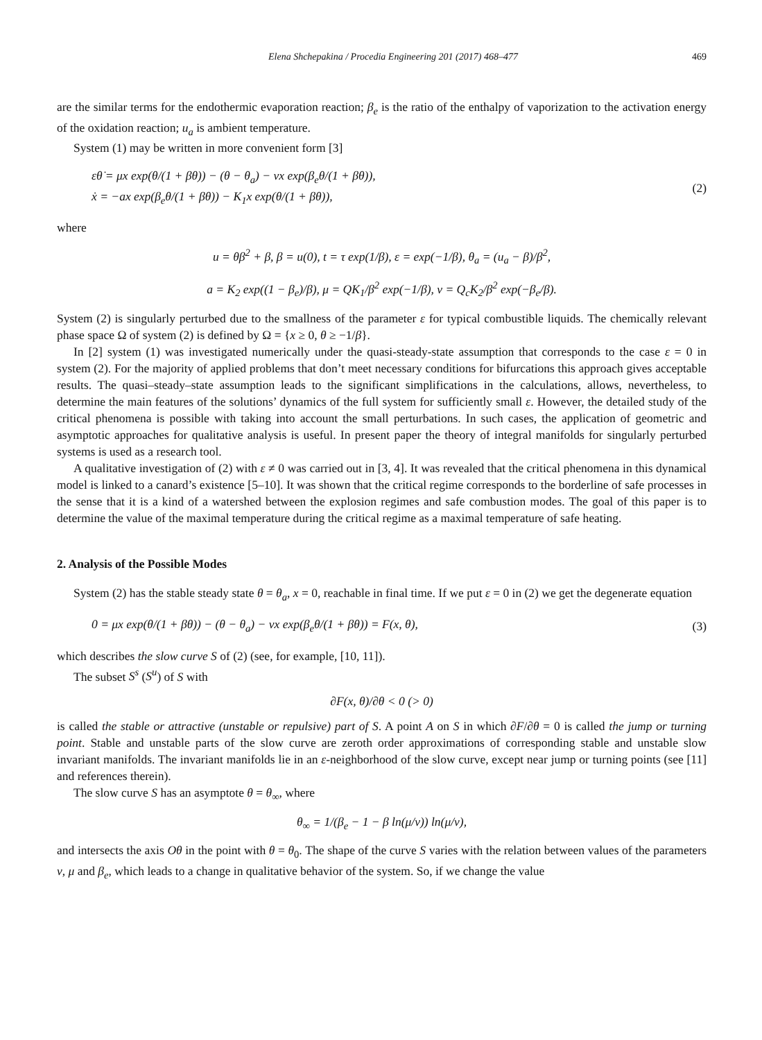Elena Shchepakina / Procedia Engineering 201 (2017) 468–477 469
are the similar terms for the endothermic evaporation reaction; β<sub>e</sub> is the ratio of the enthalpy of vaporization to the activation energy of the oxidation reaction; u<sub>a</sub> is ambient temperature.
System (1) may be written in more convenient form [3]
εθ̇ = μx exp(θ/(1 + βθ)) − (θ − θ<sub>a</sub>) − νx exp(β<sub>e</sub>θ/(1 + βθ)),
ẋ = −ax exp(β<sub>e</sub>θ/(1 + βθ)) − K<sub>1</sub>x exp(θ/(1 + βθ)),
(2)
where
u = θβ<sup>2</sup> + β, β = u(0), t = τ exp(1/β), ε = exp(−1/β), θ<sub>a</sub> = (u<sub>a</sub> − β)/β<sup>2</sup>,
a = K<sub>2</sub> exp((1 − β<sub>e</sub>)/β), μ = QK<sub>1</sub>/β<sup>2</sup> exp(−1/β), ν = Q<sub>c</sub>K<sub>2</sub>/β<sup>2</sup> exp(−β<sub>e</sub>/β).
System (2) is singularly perturbed due to the smallness of the parameter ε for typical combustible liquids. The chemically relevant phase space Ω of system (2) is defined by Ω = {x ≥ 0, θ ≥ −1/β}.
In [2] system (1) was investigated numerically under the quasi-steady-state assumption that corresponds to the case ε = 0 in system (2). For the majority of applied problems that don’t meet necessary conditions for bifurcations this approach gives acceptable results. The quasi–steady–state assumption leads to the significant simplifications in the calculations, allows, nevertheless, to determine the main features of the solutions’ dynamics of the full system for sufficiently small ε. However, the detailed study of the critical phenomena is possible with taking into account the small perturbations. In such cases, the application of geometric and asymptotic approaches for qualitative analysis is useful. In present paper the theory of integral manifolds for singularly perturbed systems is used as a research tool.
A qualitative investigation of (2) with ε ≠ 0 was carried out in [3, 4]. It was revealed that the critical phenomena in this dynamical model is linked to a canard’s existence [5–10]. It was shown that the critical regime corresponds to the borderline of safe processes in the sense that it is a kind of a watershed between the explosion regimes and safe combustion modes. The goal of this paper is to determine the value of the maximal temperature during the critical regime as a maximal temperature of safe heating.
2. Analysis of the Possible Modes
System (2) has the stable steady state θ = θ<sub>a</sub>, x = 0, reachable in final time. If we put ε = 0 in (2) we get the degenerate equation
0 = μx exp(θ/(1 + βθ)) − (θ − θ<sub>a</sub>) − νx exp(β<sub>e</sub>θ/(1 + βθ)) = F(x, θ),
(3)
which describes the slow curve S of (2) (see, for example, [10, 11]).
The subset S<sup>s</sup> (S<sup>u</sup>) of S with
∂F(x, θ)/∂θ < 0 (> 0)
is called the stable or attractive (unstable or repulsive) part of S. A point A on S in which ∂F/∂θ = 0 is called the jump or turning point. Stable and unstable parts of the slow curve are zeroth order approximations of corresponding stable and unstable slow invariant manifolds. The invariant manifolds lie in an ε-neighborhood of the slow curve, except near jump or turning points (see [11] and references therein).
The slow curve S has an asymptote θ = θ<sub>∞</sub>, where
θ<sub>∞</sub> = 1/(β<sub>e</sub> − 1 − β ln(μ/ν)) ln(μ/ν),
and intersects the axis Oθ in the point with θ = θ<sub>0</sub>. The shape of the curve S varies with the relation between values of the parameters ν, μ and β<sub>e</sub>, which leads to a change in qualitative behavior of the system. So, if we change the value